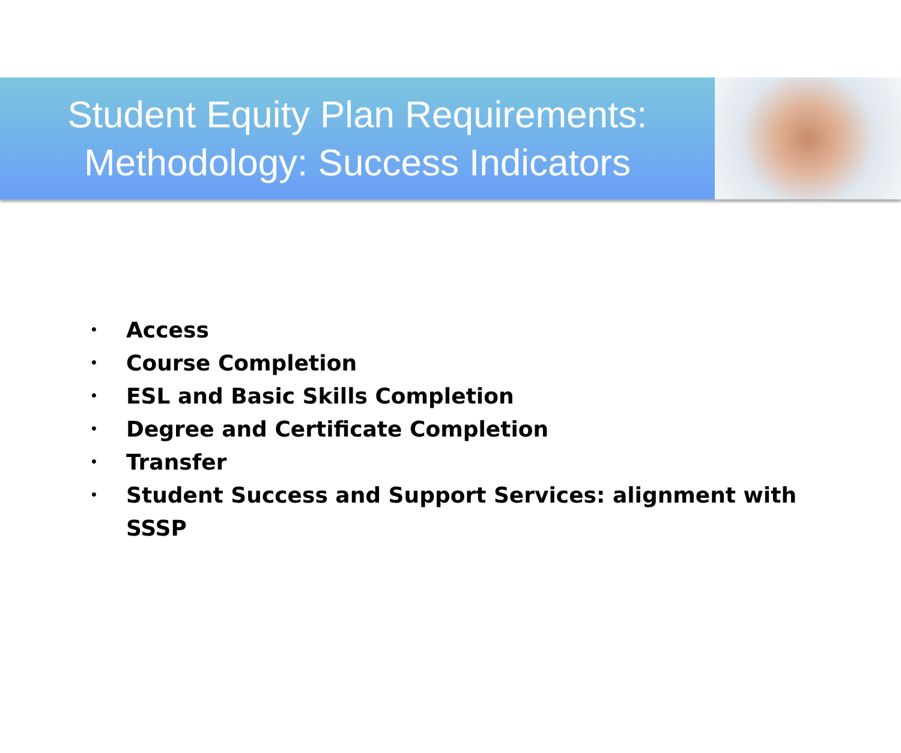Student Equity Plan Requirements:
Methodology: Success Indicators
• Access
• Course Completion
• ESL and Basic Skills Completion
• Degree and Certificate Completion
• Transfer
• Student Success and Support Services: alignment with
SSSP